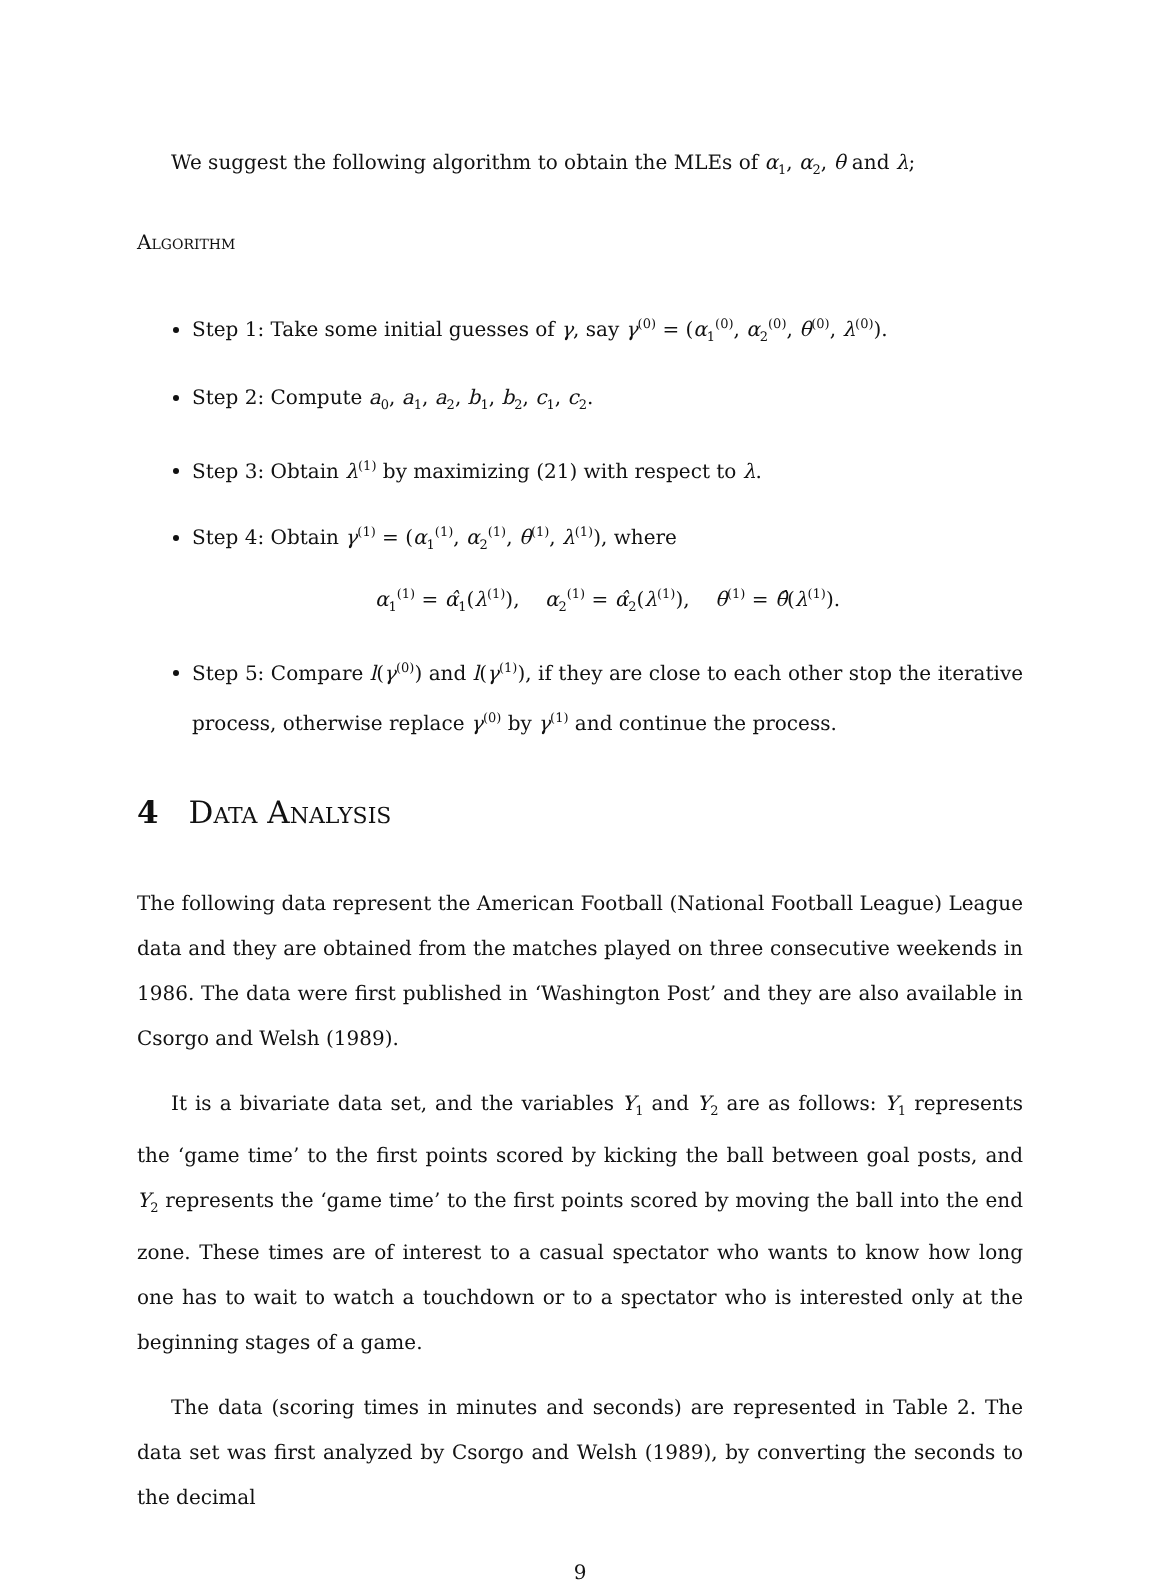We suggest the following algorithm to obtain the MLEs of α<sub>1</sub>, α<sub>2</sub>, θ and λ;
Algorithm
Step 1: Take some initial guesses of γ, say γ<sup>(0)</sup> = (α<sub>1</sub><sup>(0)</sup>, α<sub>2</sub><sup>(0)</sup>, θ<sup>(0)</sup>, λ<sup>(0)</sup>).
Step 2: Compute a<sub>0</sub>, a<sub>1</sub>, a<sub>2</sub>, b<sub>1</sub>, b<sub>2</sub>, c<sub>1</sub>, c<sub>2</sub>.
Step 3: Obtain λ<sup>(1)</sup> by maximizing (21) with respect to λ.
Step 4: Obtain γ<sup>(1)</sup> = (α<sub>1</sub><sup>(1)</sup>, α<sub>2</sub><sup>(1)</sup>, θ<sup>(1)</sup>, λ<sup>(1)</sup>), where
α<sub>1</sub><sup>(1)</sup> = α̂<sub>1</sub>(λ<sup>(1)</sup>), α<sub>2</sub><sup>(1)</sup> = α̂<sub>2</sub>(λ<sup>(1)</sup>), θ<sup>(1)</sup> = θ̂(λ<sup>(1)</sup>).
Step 5: Compare l(γ<sup>(0)</sup>) and l(γ<sup>(1)</sup>), if they are close to each other stop the iterative process, otherwise replace γ<sup>(0)</sup> by γ<sup>(1)</sup> and continue the process.
4 Data Analysis
The following data represent the American Football (National Football League) League data and they are obtained from the matches played on three consecutive weekends in 1986. The data were first published in ‘Washington Post’ and they are also available in Csorgo and Welsh (1989).
It is a bivariate data set, and the variables Y<sub>1</sub> and Y<sub>2</sub> are as follows: Y<sub>1</sub> represents the ‘game time’ to the first points scored by kicking the ball between goal posts, and Y<sub>2</sub> represents the ‘game time’ to the first points scored by moving the ball into the end zone. These times are of interest to a casual spectator who wants to know how long one has to wait to watch a touchdown or to a spectator who is interested only at the beginning stages of a game.
The data (scoring times in minutes and seconds) are represented in Table 2. The data set was first analyzed by Csorgo and Welsh (1989), by converting the seconds to the decimal
9